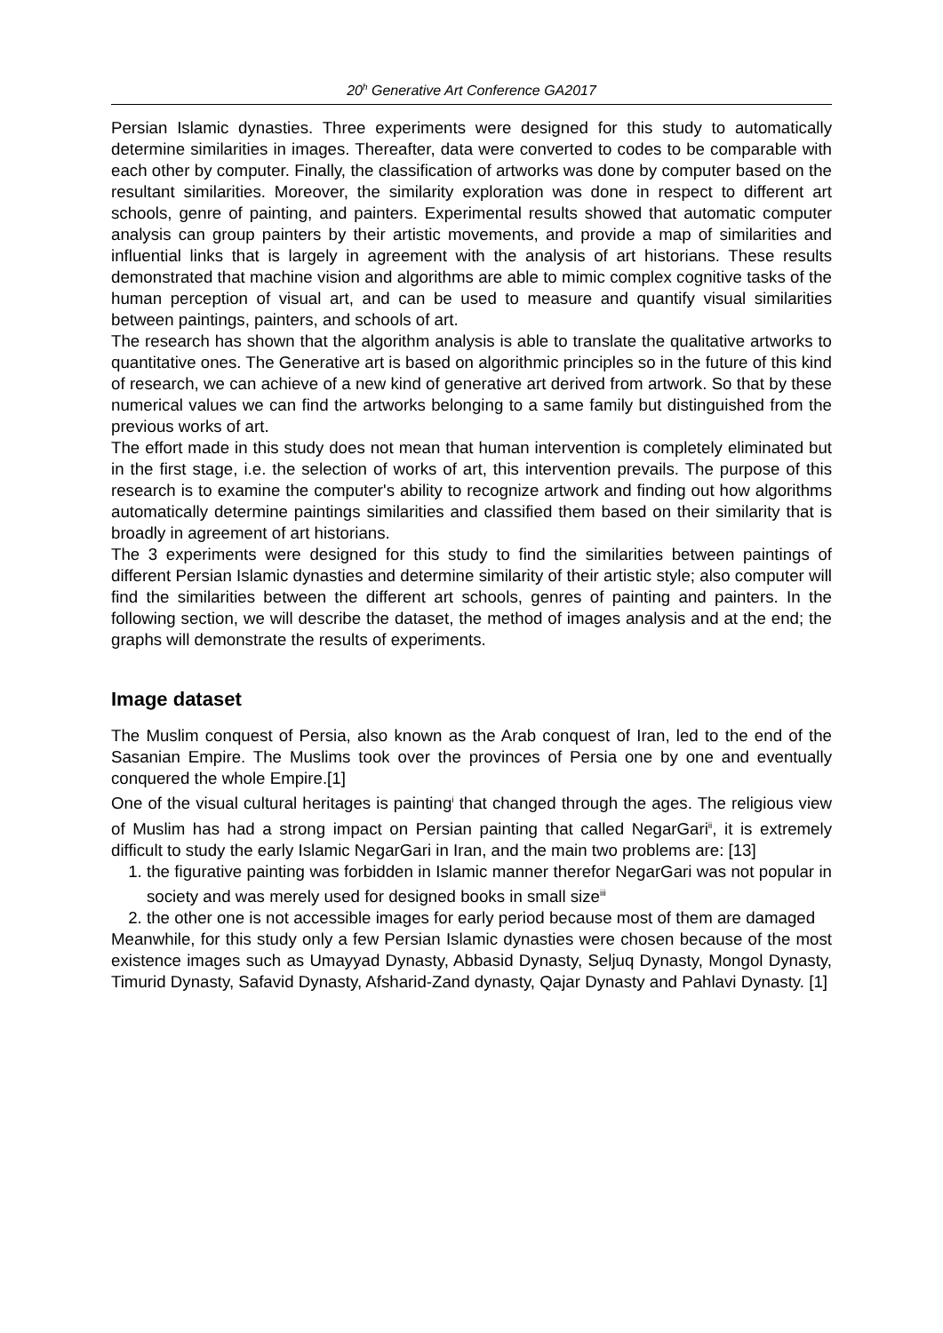20<sup>h</sup> Generative Art Conference GA2017
Persian Islamic dynasties. Three experiments were designed for this study to automatically determine similarities in images. Thereafter, data were converted to codes to be comparable with each other by computer. Finally, the classification of artworks was done by computer based on the resultant similarities. Moreover, the similarity exploration was done in respect to different art schools, genre of painting, and painters. Experimental results showed that automatic computer analysis can group painters by their artistic movements, and provide a map of similarities and influential links that is largely in agreement with the analysis of art historians. These results demonstrated that machine vision and algorithms are able to mimic complex cognitive tasks of the human perception of visual art, and can be used to measure and quantify visual similarities between paintings, painters, and schools of art.
The research has shown that the algorithm analysis is able to translate the qualitative artworks to quantitative ones. The Generative art is based on algorithmic principles so in the future of this kind of research, we can achieve of a new kind of generative art derived from artwork. So that by these numerical values we can find the artworks belonging to a same family but distinguished from the previous works of art.
The effort made in this study does not mean that human intervention is completely eliminated but in the first stage, i.e. the selection of works of art, this intervention prevails. The purpose of this research is to examine the computer's ability to recognize artwork and finding out how algorithms automatically determine paintings similarities and classified them based on their similarity that is broadly in agreement of art historians.
The 3 experiments were designed for this study to find the similarities between paintings of different Persian Islamic dynasties and determine similarity of their artistic style; also computer will find the similarities between the different art schools, genres of painting and painters. In the following section, we will describe the dataset, the method of images analysis and at the end; the graphs will demonstrate the results of experiments.
Image dataset
The Muslim conquest of Persia, also known as the Arab conquest of Iran, led to the end of the Sasanian Empire. The Muslims took over the provinces of Persia one by one and eventually conquered the whole Empire.[1]
One of the visual cultural heritages is painting<sup>i</sup> that changed through the ages. The religious view of Muslim has had a strong impact on Persian painting that called NegarGari<sup>ii</sup>, it is extremely difficult to study the early Islamic NegarGari in Iran, and the main two problems are: [13]
1. the figurative painting was forbidden in Islamic manner therefor NegarGari was not popular in society and was merely used for designed books in small size<sup>iii</sup>
2. the other one is not accessible images for early period because most of them are damaged
Meanwhile, for this study only a few Persian Islamic dynasties were chosen because of the most existence images such as Umayyad Dynasty, Abbasid Dynasty, Seljuq Dynasty, Mongol Dynasty, Timurid Dynasty, Safavid Dynasty, Afsharid-Zand dynasty, Qajar Dynasty and Pahlavi Dynasty. [1]